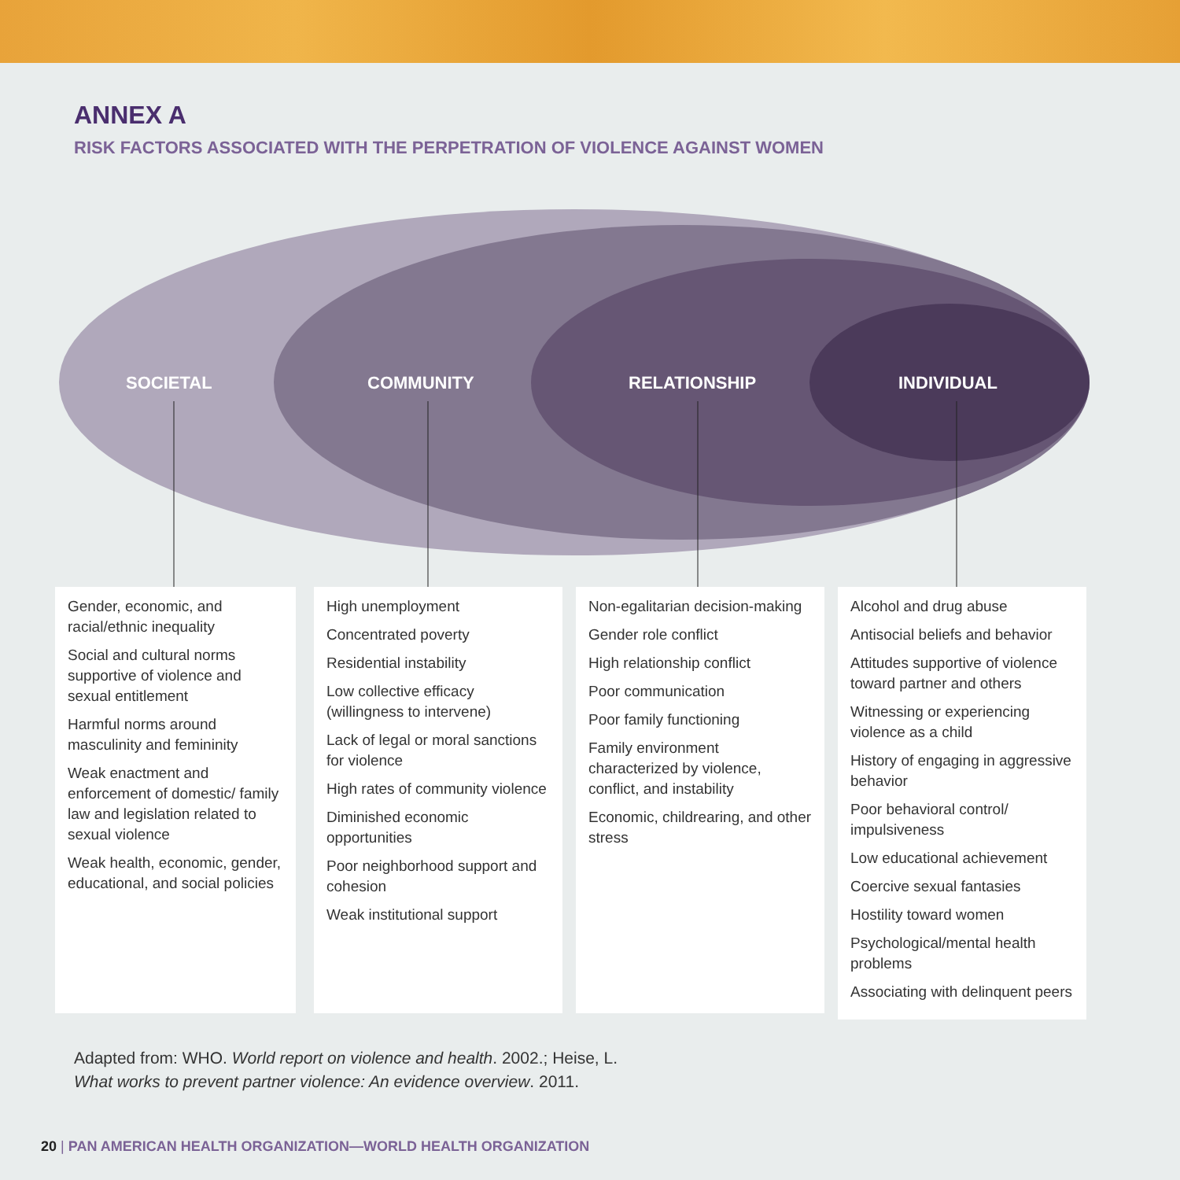ANNEX A
RISK FACTORS ASSOCIATED WITH THE PERPETRATION OF VIOLENCE AGAINST WOMEN
SOCIETAL COMMUNITY RELATIONSHIP INDIVIDUAL
Gender, economic, and racial/ethnic inequality
Social and cultural norms supportive of violence and sexual entitlement
Harmful norms around masculinity and femininity
Weak enactment and enforcement of domestic/ family law and legislation related to sexual violence
Weak health, economic, gender, educational, and social policies
High unemployment
Concentrated poverty
Residential instability
Low collective efficacy (willingness to intervene)
Lack of legal or moral sanctions for violence
High rates of community violence
Diminished economic opportunities
Poor neighborhood support and cohesion
Weak institutional support
Non-egalitarian decision-making
Gender role conflict
High relationship conflict
Poor communication
Poor family functioning
Family environment characterized by violence, conflict, and instability
Economic, childrearing, and other stress
Alcohol and drug abuse
Antisocial beliefs and behavior
Attitudes supportive of violence toward partner and others
Witnessing or experiencing violence as a child
History of engaging in aggressive behavior
Poor behavioral control/ impulsiveness
Low educational achievement
Coercive sexual fantasies
Hostility toward women
Psychological/mental health problems
Associating with delinquent peers
Adapted from: WHO. World report on violence and health. 2002.; Heise, L.
What works to prevent partner violence: An evidence overview. 2011.
20 | PAN AMERICAN HEALTH ORGANIZATION—WORLD HEALTH ORGANIZATION